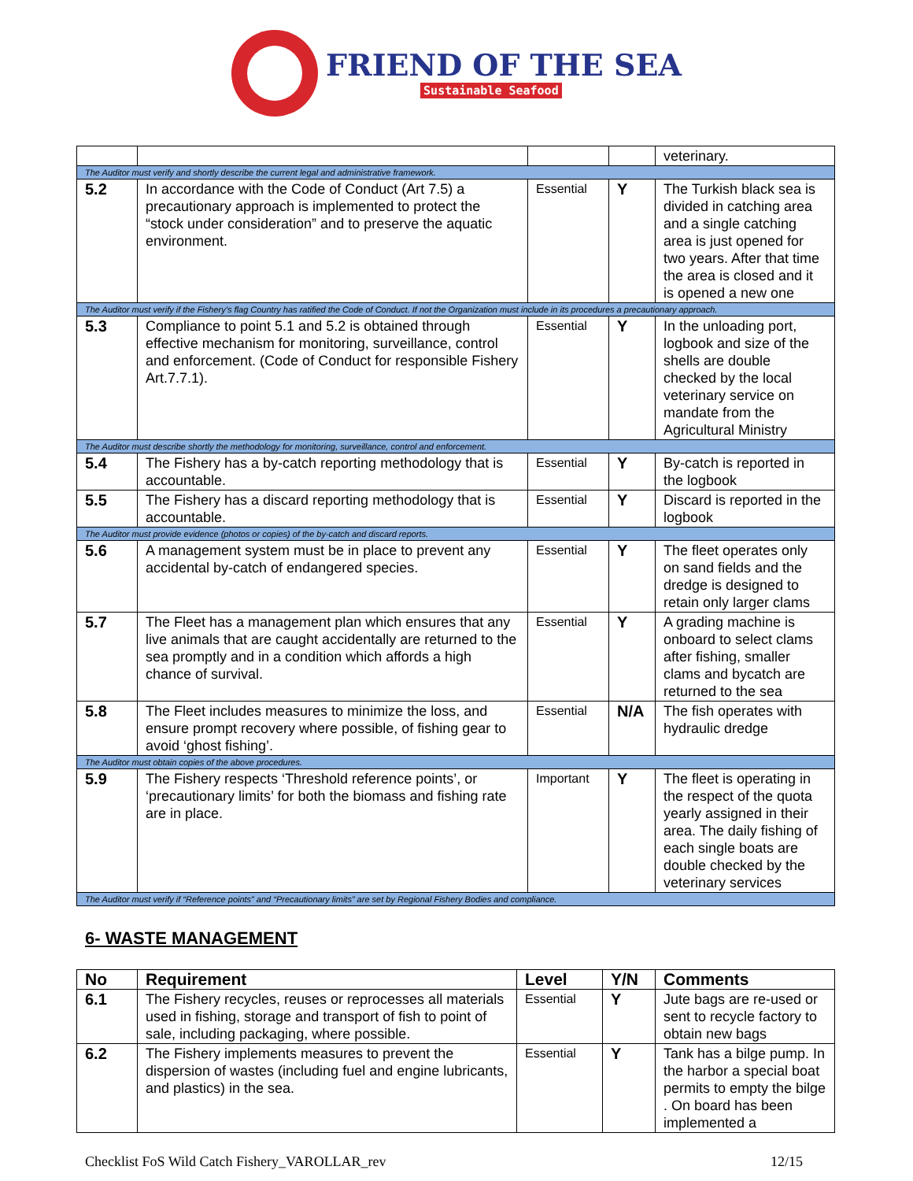FRIEND OF THE SEA
Sustainable Seafood
| | | | | veterinary. |
| The Auditor must verify and shortly describe the current legal and administrative framework. | | | | |
| 5.2 | In accordance with the Code of Conduct (Art 7.5) a precautionary approach is implemented to protect the “stock under consideration” and to preserve the aquatic environment. | Essential | Y | The Turkish black sea is divided in catching area and a single catching area is just opened for two years. After that time the area is closed and it is opened a new one |
| The Auditor must verify if the Fishery’s flag Country has ratified the Code of Conduct. If not the Organization must include in its procedures a precautionary approach. | | | | |
| 5.3 | Compliance to point 5.1 and 5.2 is obtained through effective mechanism for monitoring, surveillance, control and enforcement. (Code of Conduct for responsible Fishery Art.7.7.1). | Essential | Y | In the unloading port, logbook and size of the shells are double checked by the local veterinary service on mandate from the Agricultural Ministry |
| The Auditor must describe shortly the methodology for monitoring, surveillance, control and enforcement. | | | | |
| 5.4 | The Fishery has a by-catch reporting methodology that is accountable. | Essential | Y | By-catch is reported in the logbook |
| 5.5 | The Fishery has a discard reporting methodology that is accountable. | Essential | Y | Discard is reported in the logbook |
| The Auditor must provide evidence (photos or copies) of the by-catch and discard reports. | | | | |
| 5.6 | A management system must be in place to prevent any accidental by-catch of endangered species. | Essential | Y | The fleet operates only on sand fields and the dredge is designed to retain only larger clams |
| 5.7 | The Fleet has a management plan which ensures that any live animals that are caught accidentally are returned to the sea promptly and in a condition which affords a high chance of survival. | Essential | Y | A grading machine is onboard to select clams after fishing, smaller clams and bycatch are returned to the sea |
| 5.8 | The Fleet includes measures to minimize the loss, and ensure prompt recovery where possible, of fishing gear to avoid ‘ghost fishing’. | Essential | N/A | The fish operates with hydraulic dredge |
| The Auditor must obtain copies of the above procedures. | | | | |
| 5.9 | The Fishery respects ‘Threshold reference points’, or ‘precautionary limits’ for both the biomass and fishing rate are in place. | Important | Y | The fleet is operating in the respect of the quota yearly assigned in their area. The daily fishing of each single boats are double checked by the veterinary services |
| The Auditor must verify if “Reference points” and “Precautionary limits” are set by Regional Fishery Bodies and compliance. | | | | |
6- WASTE MANAGEMENT
| No | Requirement | Level | Y/N | Comments |
| --- | --- | --- | --- | --- |
| 6.1 | The Fishery recycles, reuses or reprocesses all materials used in fishing, storage and transport of fish to point of sale, including packaging, where possible. | Essential | Y | Jute bags are re-used or sent to recycle factory to obtain new bags |
| 6.2 | The Fishery implements measures to prevent the dispersion of wastes (including fuel and engine lubricants, and plastics) in the sea. | Essential | Y | Tank has a bilge pump. In the harbor a special boat permits to empty the bilge . On board has been implemented a |
Checklist FoS Wild Catch Fishery_VAROLLAR_rev 12/15